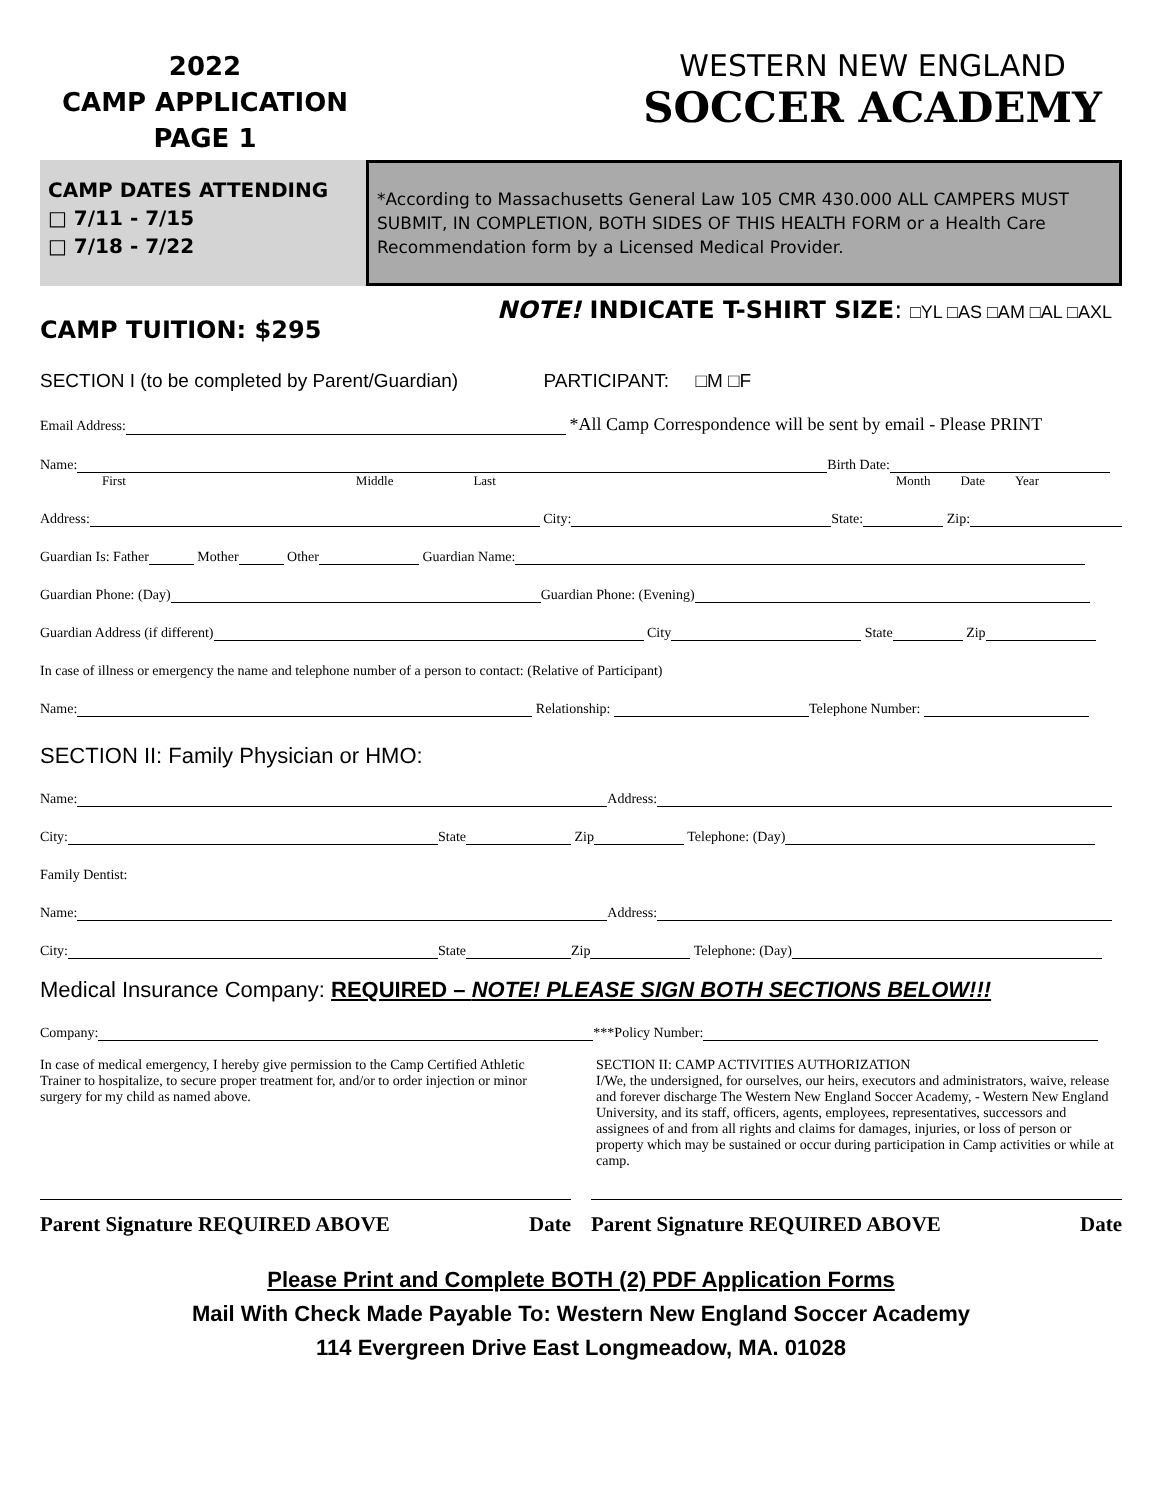2022
CAMP APPLICATION
PAGE 1
WESTERN NEW ENGLAND
SOCCER ACADEMY
CAMP DATES ATTENDING
□ 7/11 - 7/15
□ 7/18 - 7/22
*According to Massachusetts General Law 105 CMR 430.000 ALL CAMPERS MUST SUBMIT, IN COMPLETION, BOTH SIDES OF THIS HEALTH FORM or a Health Care Recommendation form by a Licensed Medical Provider.
CAMP TUITION: $295
NOTE! INDICATE T-SHIRT SIZE: □YL □AS □AM □AL □AXL
SECTION I (to be completed by Parent/Guardian) PARTICIPANT: □M □F
Email Address: *All Camp Correspondence will be sent by email - Please PRINT
Name: Birth Date:
First Middle Last Month Date Year
Address: City: State: Zip:
Guardian Is: Father Mother Other Guardian Name:
Guardian Phone: (Day) Guardian Phone: (Evening)
Guardian Address (if different) City State Zip
In case of illness or emergency the name and telephone number of a person to contact: (Relative of Participant)
Name: Relationship: Telephone Number:
SECTION II: Family Physician or HMO:
Name: Address:
City: State Zip Telephone: (Day)
Family Dentist:
Name: Address:
City: State Zip Telephone: (Day)
Medical Insurance Company: REQUIRED – NOTE! PLEASE SIGN BOTH SECTIONS BELOW!!!
Company: ***Policy Number:
In case of medical emergency, I hereby give permission to the Camp Certified Athletic Trainer to hospitalize, to secure proper treatment for, and/or to order injection or minor surgery for my child as named above.
SECTION II: CAMP ACTIVITIES AUTHORIZATION
I/We, the undersigned, for ourselves, our heirs, executors and administrators, waive, release and forever discharge The Western New England Soccer Academy, - Western New England University, and its staff, officers, agents, employees, representatives, successors and assignees of and from all rights and claims for damages, injuries, or loss of person or property which may be sustained or occur during participation in Camp activities or while at camp.
Parent Signature REQUIRED ABOVE Date
Parent Signature REQUIRED ABOVE Date
Please Print and Complete BOTH (2) PDF Application Forms
Mail With Check Made Payable To: Western New England Soccer Academy
114 Evergreen Drive East Longmeadow, MA. 01028